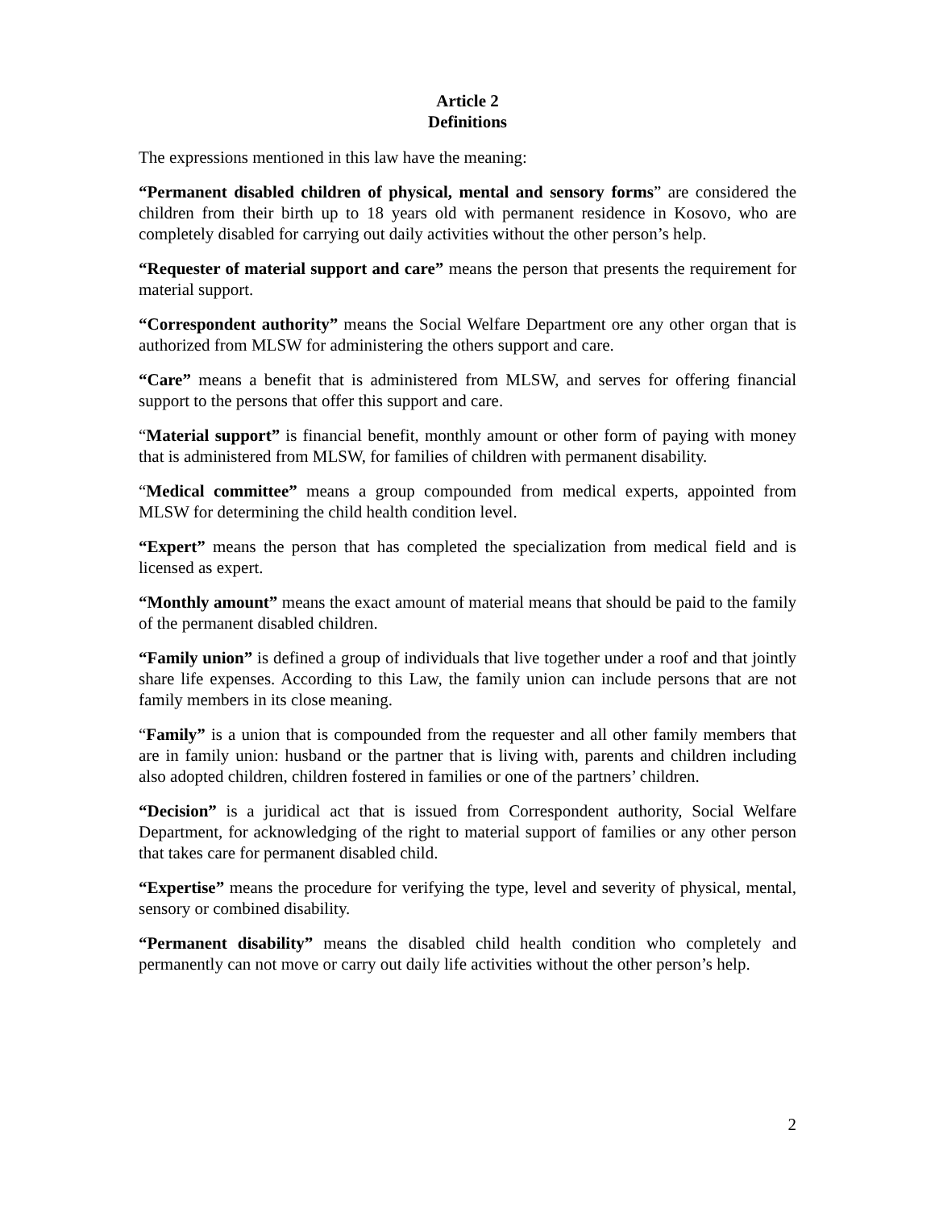Article 2
Definitions
The expressions mentioned in this law have the meaning:
“Permanent disabled children of physical, mental and sensory forms” are considered the children from their birth up to 18 years old with permanent residence in Kosovo, who are completely disabled for carrying out daily activities without the other person’s help.
“Requester of material support and care” means the person that presents the requirement for material support.
“Correspondent authority” means the Social Welfare Department ore any other organ that is authorized from MLSW for administering the others support and care.
“Care” means a benefit that is administered from MLSW, and serves for offering financial support to the persons that offer this support and care.
“Material support” is financial benefit, monthly amount or other form of paying with money that is administered from MLSW, for families of children with permanent disability.
“Medical committee” means a group compounded from medical experts, appointed from MLSW for determining the child health condition level.
“Expert” means the person that has completed the specialization from medical field and is licensed as expert.
“Monthly amount” means the exact amount of material means that should be paid to the family of the permanent disabled children.
“Family union” is defined a group of individuals that live together under a roof and that jointly share life expenses. According to this Law, the family union can include persons that are not family members in its close meaning.
“Family” is a union that is compounded from the requester and all other family members that are in family union: husband or the partner that is living with, parents and children including also adopted children, children fostered in families or one of the partners’ children.
“Decision” is a juridical act that is issued from Correspondent authority, Social Welfare Department, for acknowledging of the right to material support of families or any other person that takes care for permanent disabled child.
“Expertise” means the procedure for verifying the type, level and severity of physical, mental, sensory or combined disability.
“Permanent disability” means the disabled child health condition who completely and permanently can not move or carry out daily life activities without the other person’s help.
2